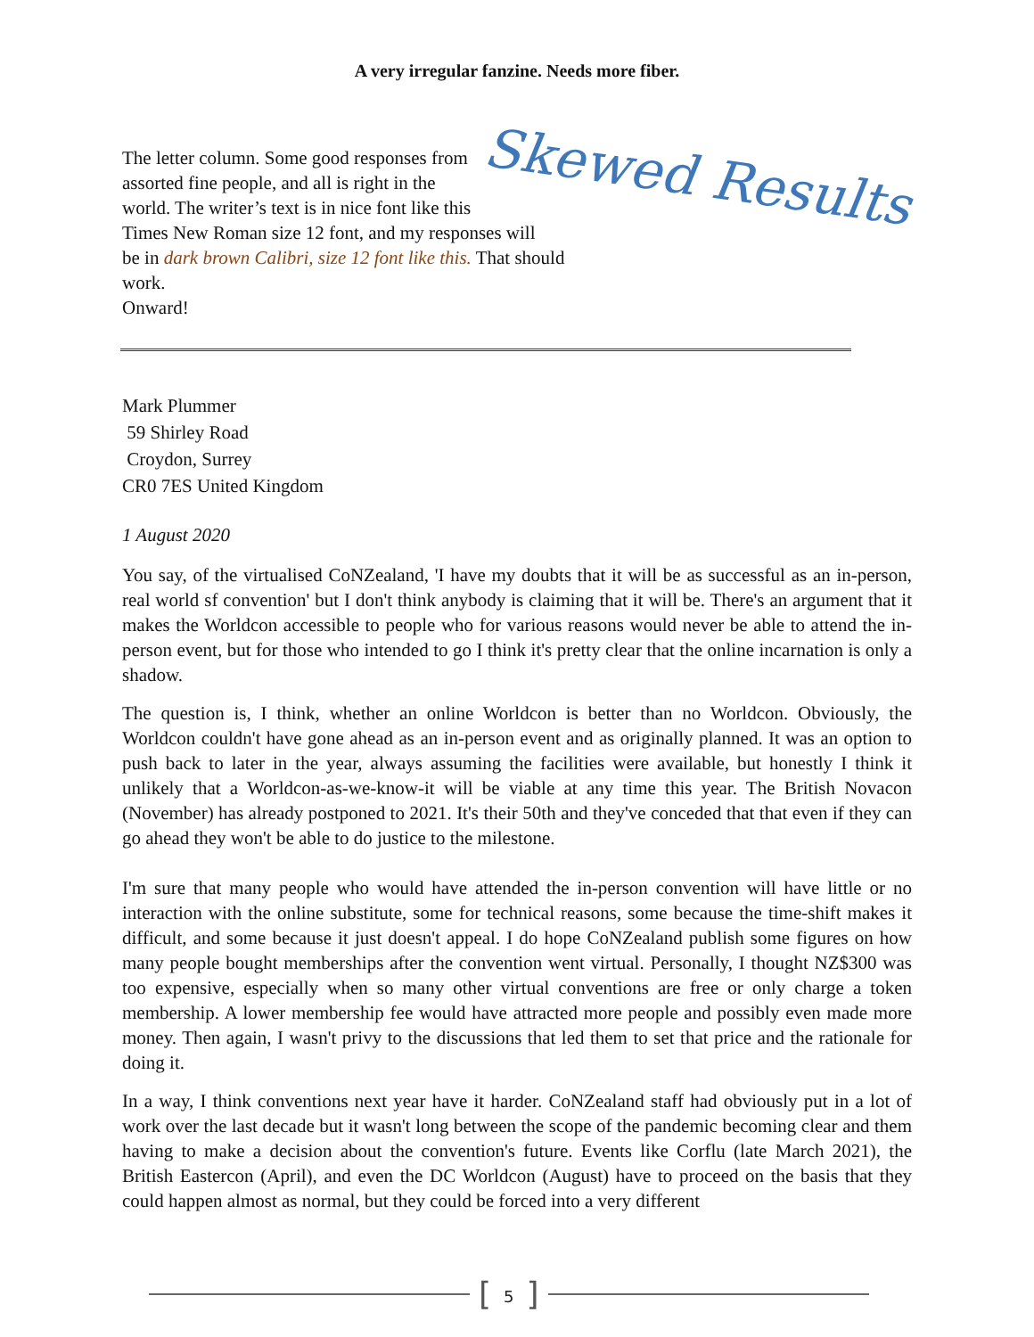A very irregular fanzine. Needs more fiber.
The letter column. Some good responses from
assorted fine people, and all is right in the
world. The writer’s text is in nice font like this
Times New Roman size 12 font, and my responses will
be in dark brown Calibri, size 12 font like this. That should work.
Onward!
Skewed Results
Mark Plummer
59 Shirley Road
Croydon, Surrey
CR0 7ES United Kingdom
1 August 2020
You say, of the virtualised CoNZealand, 'I have my doubts that it will be as successful as an in-person, real world sf convention' but I don't think anybody is claiming that it will be. There's an argument that it makes the Worldcon accessible to people who for various reasons would never be able to attend the in-person event, but for those who intended to go I think it's pretty clear that the online incarnation is only a shadow.
The question is, I think, whether an online Worldcon is better than no Worldcon. Obviously, the Worldcon couldn't have gone ahead as an in-person event and as originally planned. It was an option to push back to later in the year, always assuming the facilities were available, but honestly I think it unlikely that a Worldcon-as-we-know-it will be viable at any time this year. The British Novacon (November) has already postponed to 2021. It's their 50th and they've conceded that that even if they can go ahead they won't be able to do justice to the milestone.
I'm sure that many people who would have attended the in-person convention will have little or no interaction with the online substitute, some for technical reasons, some because the time-shift makes it difficult, and some because it just doesn't appeal. I do hope CoNZealand publish some figures on how many people bought memberships after the convention went virtual. Personally, I thought NZ$300 was too expensive, especially when so many other virtual conventions are free or only charge a token membership. A lower membership fee would have attracted more people and possibly even made more money. Then again, I wasn't privy to the discussions that led them to set that price and the rationale for doing it.
In a way, I think conventions next year have it harder. CoNZealand staff had obviously put in a lot of work over the last decade but it wasn't long between the scope of the pandemic becoming clear and them having to make a decision about the convention's future. Events like Corflu (late March 2021), the British Eastercon (April), and even the DC Worldcon (August) have to proceed on the basis that they could happen almost as normal, but they could be forced into a very different
[5]